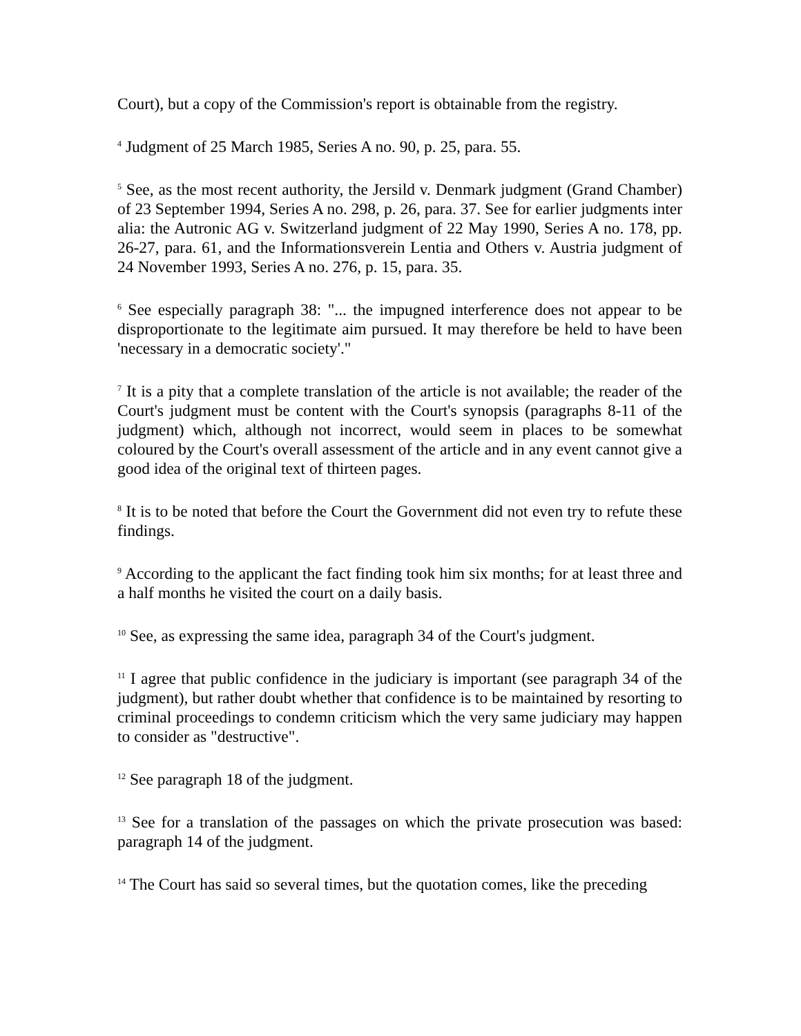Court), but a copy of the Commission's report is obtainable from the registry.
<sup>4</sup> Judgment of 25 March 1985, Series A no. 90, p. 25, para. 55.
<sup>5</sup> See, as the most recent authority, the Jersild v. Denmark judgment (Grand Chamber) of 23 September 1994, Series A no. 298, p. 26, para. 37. See for earlier judgments inter alia: the Autronic AG v. Switzerland judgment of 22 May 1990, Series A no. 178, pp. 26-27, para. 61, and the Informationsverein Lentia and Others v. Austria judgment of 24 November 1993, Series A no. 276, p. 15, para. 35.
<sup>6</sup> See especially paragraph 38: "... the impugned interference does not appear to be disproportionate to the legitimate aim pursued. It may therefore be held to have been 'necessary in a democratic society'."
<sup>7</sup> It is a pity that a complete translation of the article is not available; the reader of the Court's judgment must be content with the Court's synopsis (paragraphs 8-11 of the judgment) which, although not incorrect, would seem in places to be somewhat coloured by the Court's overall assessment of the article and in any event cannot give a good idea of the original text of thirteen pages.
<sup>8</sup> It is to be noted that before the Court the Government did not even try to refute these findings.
<sup>9</sup> According to the applicant the fact finding took him six months; for at least three and a half months he visited the court on a daily basis.
<sup>10</sup> See, as expressing the same idea, paragraph 34 of the Court's judgment.
<sup>11</sup> I agree that public confidence in the judiciary is important (see paragraph 34 of the judgment), but rather doubt whether that confidence is to be maintained by resorting to criminal proceedings to condemn criticism which the very same judiciary may happen to consider as "destructive".
<sup>12</sup> See paragraph 18 of the judgment.
<sup>13</sup> See for a translation of the passages on which the private prosecution was based: paragraph 14 of the judgment.
<sup>14</sup> The Court has said so several times, but the quotation comes, like the preceding